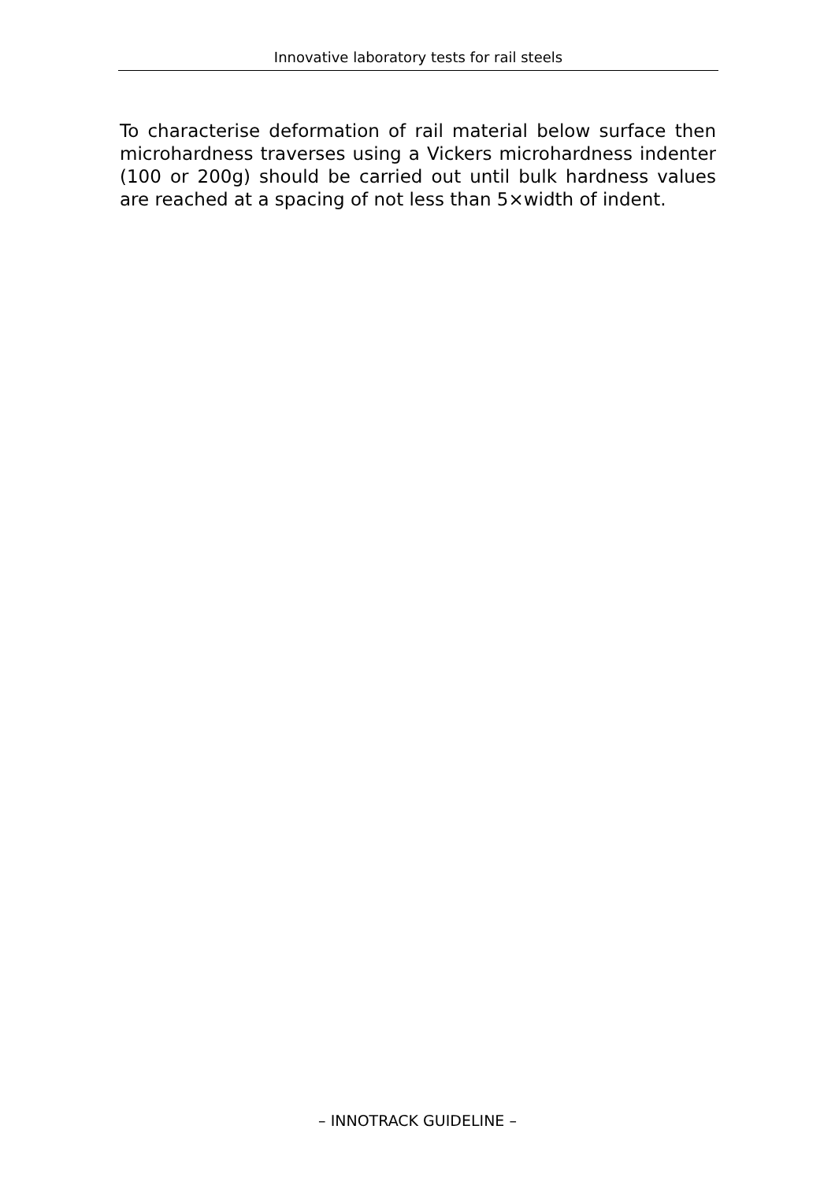Innovative laboratory tests for rail steels
To characterise deformation of rail material below surface then microhardness traverses using a Vickers microhardness indenter (100 or 200g) should be carried out until bulk hardness values are reached at a spacing of not less than 5×width of indent.
– INNOTRACK GUIDELINE –